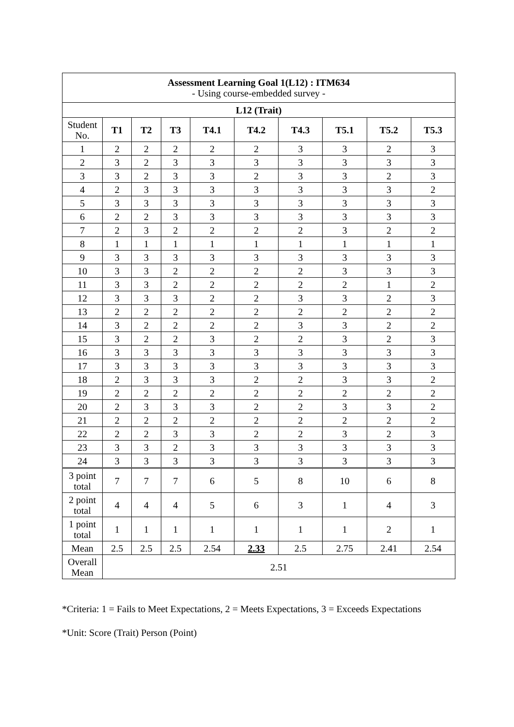| Assessment Learning Goal 1(L12) : ITM634 - Using course-embedded survey - | | | | | | | | | |
| L12 (Trait) | | | | | | | | | |
| Student No. | T1 | T2 | T3 | T4.1 | T4.2 | T4.3 | T5.1 | T5.2 | T5.3 |
| 1 | 2 | 2 | 2 | 2 | 2 | 3 | 3 | 2 | 3 |
| 2 | 3 | 2 | 3 | 3 | 3 | 3 | 3 | 3 | 3 |
| 3 | 3 | 2 | 3 | 3 | 2 | 3 | 3 | 2 | 3 |
| 4 | 2 | 3 | 3 | 3 | 3 | 3 | 3 | 3 | 2 |
| 5 | 3 | 3 | 3 | 3 | 3 | 3 | 3 | 3 | 3 |
| 6 | 2 | 2 | 3 | 3 | 3 | 3 | 3 | 3 | 3 |
| 7 | 2 | 3 | 2 | 2 | 2 | 2 | 3 | 2 | 2 |
| 8 | 1 | 1 | 1 | 1 | 1 | 1 | 1 | 1 | 1 |
| 9 | 3 | 3 | 3 | 3 | 3 | 3 | 3 | 3 | 3 |
| 10 | 3 | 3 | 2 | 2 | 2 | 2 | 3 | 3 | 3 |
| 11 | 3 | 3 | 2 | 2 | 2 | 2 | 2 | 1 | 2 |
| 12 | 3 | 3 | 3 | 2 | 2 | 3 | 3 | 2 | 3 |
| 13 | 2 | 2 | 2 | 2 | 2 | 2 | 2 | 2 | 2 |
| 14 | 3 | 2 | 2 | 2 | 2 | 3 | 3 | 2 | 2 |
| 15 | 3 | 2 | 2 | 3 | 2 | 2 | 3 | 2 | 3 |
| 16 | 3 | 3 | 3 | 3 | 3 | 3 | 3 | 3 | 3 |
| 17 | 3 | 3 | 3 | 3 | 3 | 3 | 3 | 3 | 3 |
| 18 | 2 | 3 | 3 | 3 | 2 | 2 | 3 | 3 | 2 |
| 19 | 2 | 2 | 2 | 2 | 2 | 2 | 2 | 2 | 2 |
| 20 | 2 | 3 | 3 | 3 | 2 | 2 | 3 | 3 | 2 |
| 21 | 2 | 2 | 2 | 2 | 2 | 2 | 2 | 2 | 2 |
| 22 | 2 | 2 | 3 | 3 | 2 | 2 | 3 | 2 | 3 |
| 23 | 3 | 3 | 2 | 3 | 3 | 3 | 3 | 3 | 3 |
| 24 | 3 | 3 | 3 | 3 | 3 | 3 | 3 | 3 | 3 |
| 3 point total | 7 | 7 | 7 | 6 | 5 | 8 | 10 | 6 | 8 |
| 2 point total | 4 | 4 | 4 | 5 | 6 | 3 | 1 | 4 | 3 |
| 1 point total | 1 | 1 | 1 | 1 | 1 | 1 | 1 | 2 | 1 |
| Mean | 2.5 | 2.5 | 2.5 | 2.54 | 2.33 | 2.5 | 2.75 | 2.41 | 2.54 |
| Overall Mean | 2.51 | | | | | | | | |
*Criteria: 1 = Fails to Meet Expectations, 2 = Meets Expectations, 3 = Exceeds Expectations
*Unit: Score (Trait) Person (Point)